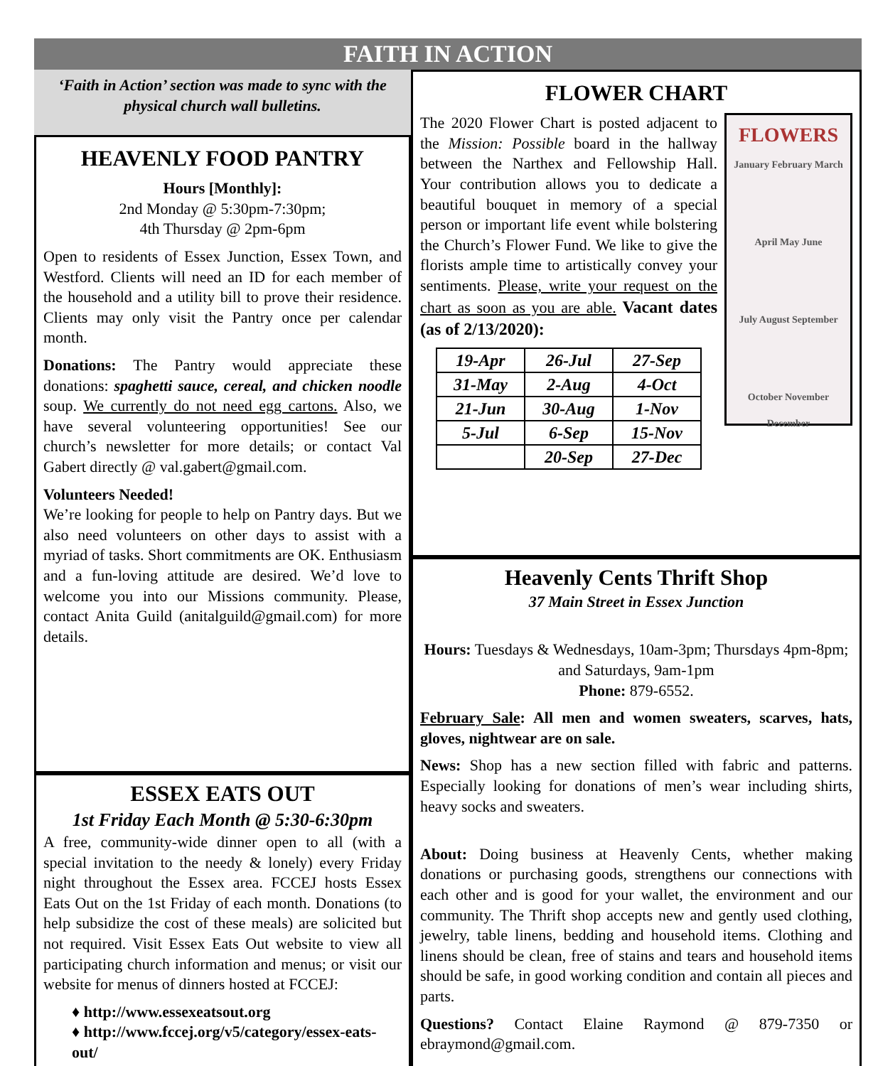FAITH IN ACTION
‘Faith in Action’ section was made to sync with the physical church wall bulletins.
HEAVENLY FOOD PANTRY
Hours [Monthly]:
2nd Monday @ 5:30pm-7:30pm;
4th Thursday @ 2pm-6pm
Open to residents of Essex Junction, Essex Town, and Westford. Clients will need an ID for each member of the household and a utility bill to prove their residence. Clients may only visit the Pantry once per calendar month.
Donations: The Pantry would appreciate these donations: spaghetti sauce, cereal, and chicken noodle soup. We currently do not need egg cartons. Also, we have several volunteering opportunities! See our church’s newsletter for more details; or contact Val Gabert directly @ val.gabert@gmail.com.
Volunteers Needed!
We’re looking for people to help on Pantry days. But we also need volunteers on other days to assist with a myriad of tasks. Short commitments are OK. Enthusiasm and a fun-loving attitude are desired. We’d love to welcome you into our Missions community. Please, contact Anita Guild (anitalguild@gmail.com) for more details.
ESSEX EATS OUT
1st Friday Each Month @ 5:30-6:30pm
A free, community-wide dinner open to all (with a special invitation to the needy & lonely) every Friday night throughout the Essex area. FCCEJ hosts Essex Eats Out on the 1st Friday of each month. Donations (to help subsidize the cost of these meals) are solicited but not required. Visit Essex Eats Out website to view all participating church information and menus; or visit our website for menus of dinners hosted at FCCEJ:
♦ http://www.essexeatsout.org
♦ http://www.fccej.org/v5/category/essex-eats-out/
FLOWER CHART
FLOWERS
January February March
April May June
July August September
October November December
The 2020 Flower Chart is posted adjacent to the Mission: Possible board in the hallway between the Narthex and Fellowship Hall. Your contribution allows you to dedicate a beautiful bouquet in memory of a special person or important life event while bolstering the Church’s Flower Fund. We like to give the florists ample time to artistically convey your sentiments. Please, write your request on the chart as soon as you are able. Vacant dates (as of 2/13/2020):
| 19-Apr | 26-Jul | 27-Sep |
| 31-May | 2-Aug | 4-Oct |
| 21-Jun | 30-Aug | 1-Nov |
| 5-Jul | 6-Sep | 15-Nov |
| | 20-Sep | 27-Dec |
Heavenly Cents Thrift Shop
37 Main Street in Essex Junction
Hours: Tuesdays & Wednesdays, 10am-3pm; Thursdays 4pm-8pm; and Saturdays, 9am-1pm
Phone: 879-6552.
February Sale: All men and women sweaters, scarves, hats, gloves, nightwear are on sale.
News: Shop has a new section filled with fabric and patterns. Especially looking for donations of men’s wear including shirts, heavy socks and sweaters.
About: Doing business at Heavenly Cents, whether making donations or purchasing goods, strengthens our connections with each other and is good for your wallet, the environment and our community. The Thrift shop accepts new and gently used clothing, jewelry, table linens, bedding and household items. Clothing and linens should be clean, free of stains and tears and household items should be safe, in good working condition and contain all pieces and parts.
Questions? Contact Elaine Raymond @ 879-7350 or ebraymond@gmail.com.